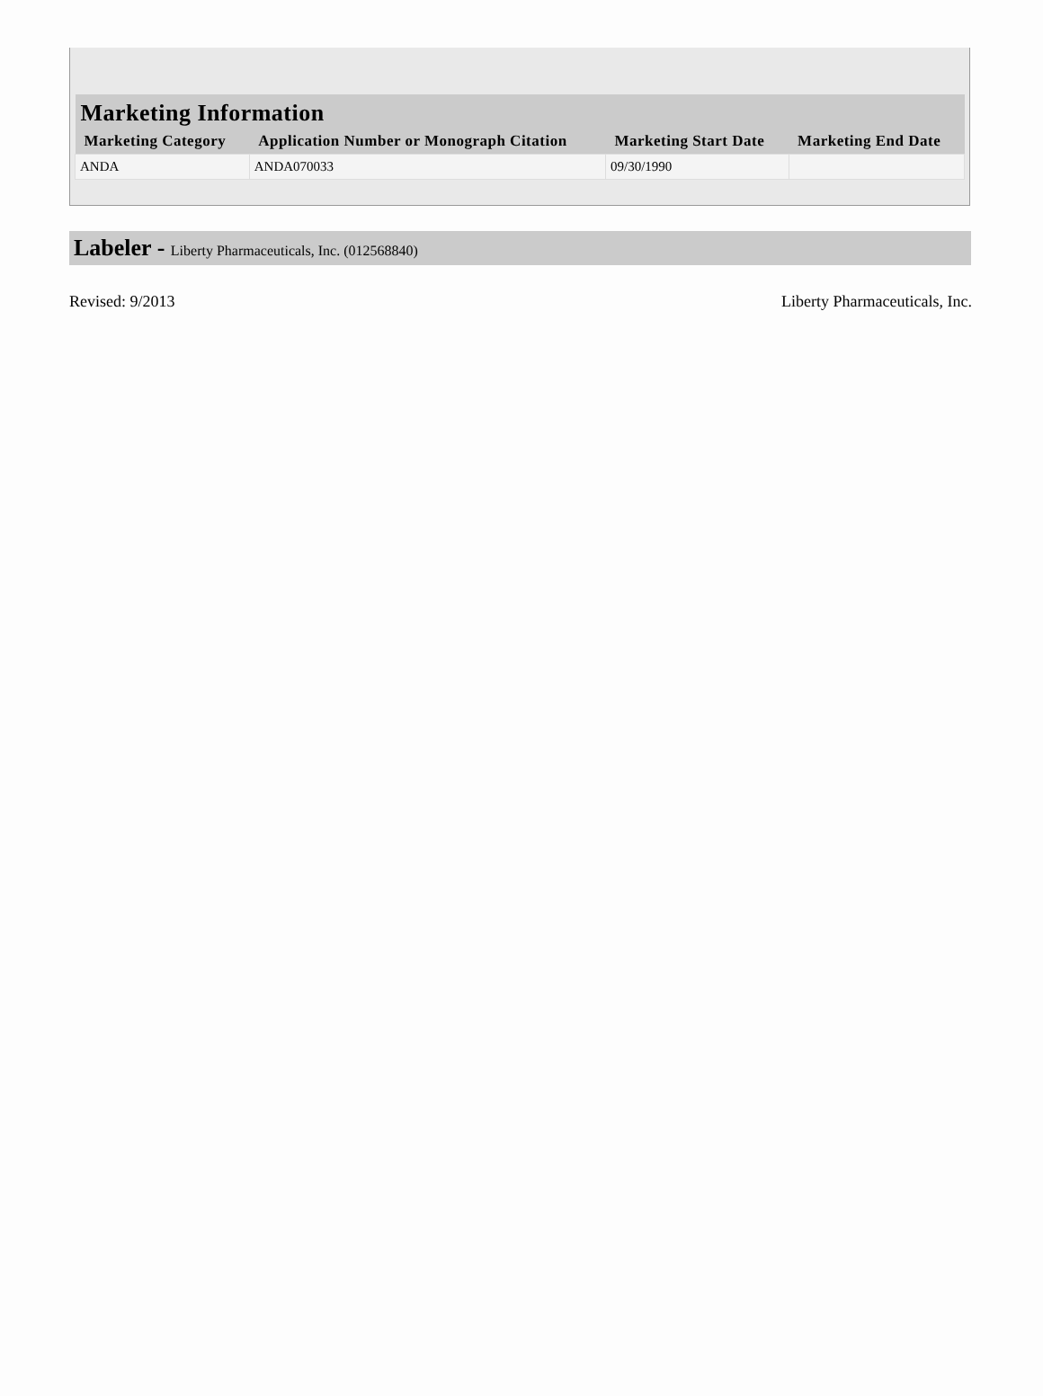| Marketing Information | | | |
| --- | --- | --- | --- |
| Marketing Category | Application Number or Monograph Citation | Marketing Start Date | Marketing End Date |
| ANDA | ANDA070033 | 09/30/1990 | |
Labeler - Liberty Pharmaceuticals, Inc. (012568840)
Revised: 9/2013 Liberty Pharmaceuticals, Inc.